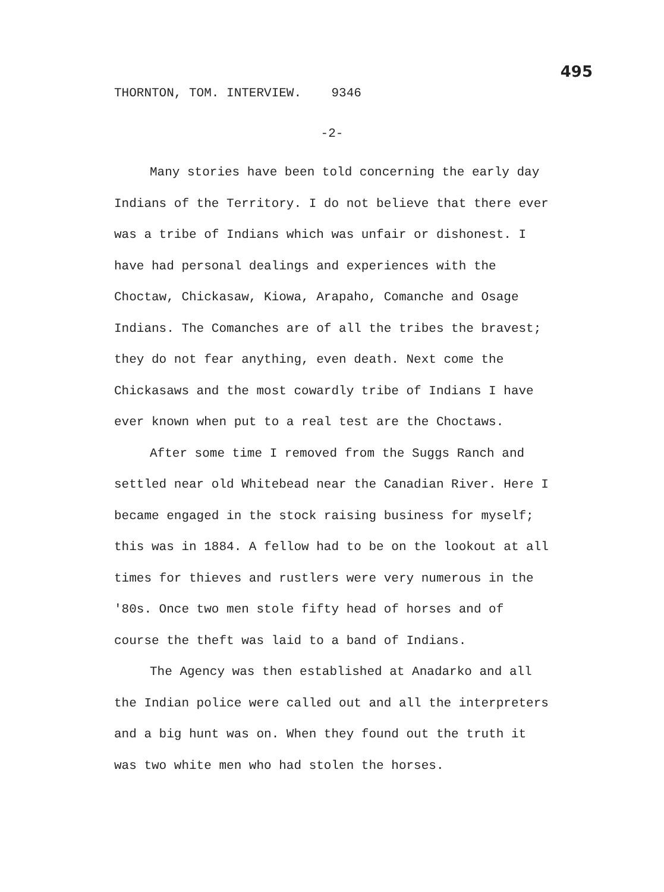THORNTON, TOM. INTERVIEW. 9346 495
-2-
Many stories have been told concerning the early day Indians of the Territory. I do not believe that there ever was a tribe of Indians which was unfair or dishonest. I have had personal dealings and experiences with the Choctaw, Chickasaw, Kiowa, Arapaho, Comanche and Osage Indians. The Comanches are of all the tribes the bravest; they do not fear anything, even death. Next come the Chickasaws and the most cowardly tribe of Indians I have ever known when put to a real test are the Choctaws.
After some time I removed from the Suggs Ranch and settled near old Whitebead near the Canadian River. Here I became engaged in the stock raising business for myself; this was in 1884. A fellow had to be on the lookout at all times for thieves and rustlers were very numerous in the '80s. Once two men stole fifty head of horses and of course the theft was laid to a band of Indians.
The Agency was then established at Anadarko and all the Indian police were called out and all the interpreters and a big hunt was on. When they found out the truth it was two white men who had stolen the horses.